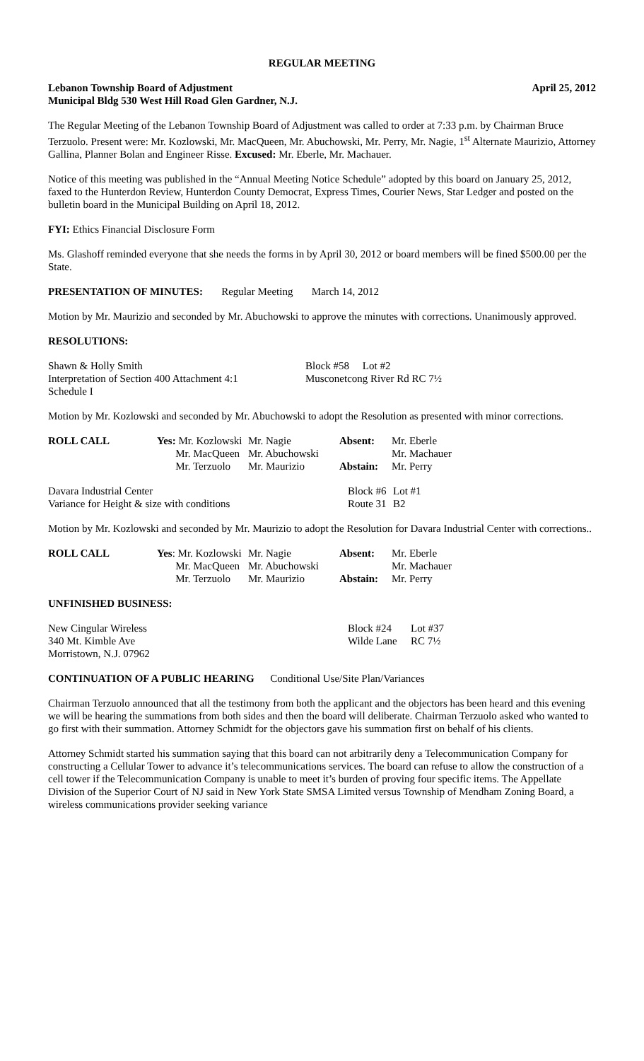REGULAR MEETING
Lebanon Township Board of Adjustment April 25, 2012
Municipal Bldg 530 West Hill Road Glen Gardner, N.J.
The Regular Meeting of the Lebanon Township Board of Adjustment was called to order at 7:33 p.m. by Chairman Bruce Terzuolo. Present were: Mr. Kozlowski, Mr. MacQueen, Mr. Abuchowski, Mr. Perry, Mr. Nagie, 1<sup>st</sup> Alternate Maurizio, Attorney Gallina, Planner Bolan and Engineer Risse. Excused: Mr. Eberle, Mr. Machauer.
Notice of this meeting was published in the “Annual Meeting Notice Schedule” adopted by this board on January 25, 2012, faxed to the Hunterdon Review, Hunterdon County Democrat, Express Times, Courier News, Star Ledger and posted on the bulletin board in the Municipal Building on April 18, 2012.
FYI: Ethics Financial Disclosure Form
Ms. Glashoff reminded everyone that she needs the forms in by April 30, 2012 or board members will be fined $500.00 per the State.
PRESENTATION OF MINUTES: Regular Meeting March 14, 2012
Motion by Mr. Maurizio and seconded by Mr. Abuchowski to approve the minutes with corrections. Unanimously approved.
RESOLUTIONS:
| Shawn & Holly Smith | Block #58 Lot #2 |
| Interpretation of Section 400 Attachment 4:1 | Musconetcong River Rd RC 7½ |
| Schedule I | |
Motion by Mr. Kozlowski and seconded by Mr. Abuchowski to adopt the Resolution as presented with minor corrections.
| ROLL CALL | Yes: Mr. Kozlowski | Mr. Nagie | Absent: | Mr. Eberle |
| | Mr. MacQueen | Mr. Abuchowski | | Mr. Machauer |
| | Mr. Terzuolo | Mr. Maurizio | Abstain: | Mr. Perry |
| Davara Industrial Center | Block #6 | Lot #1 |
| Variance for Height & size with conditions | Route 31 | B2 |
Motion by Mr. Kozlowski and seconded by Mr. Maurizio to adopt the Resolution for Davara Industrial Center with corrections..
| ROLL CALL | Yes : Mr. Kozlowski | Mr. Nagie | Absent: | Mr. Eberle |
| | Mr. MacQueen | Mr. Abuchowski | | Mr. Machauer |
| | Mr. Terzuolo | Mr. Maurizio | Abstain: | Mr. Perry |
UNFINISHED BUSINESS:
| New Cingular Wireless | Block #24 | Lot #37 |
| 340 Mt. Kimble Ave | Wilde Lane | RC 7½ |
| Morristown, N.J. 07962 | | |
CONTINUATION OF A PUBLIC HEARING Conditional Use/Site Plan/Variances
Chairman Terzuolo announced that all the testimony from both the applicant and the objectors has been heard and this evening we will be hearing the summations from both sides and then the board will deliberate. Chairman Terzuolo asked who wanted to go first with their summation. Attorney Schmidt for the objectors gave his summation first on behalf of his clients.
Attorney Schmidt started his summation saying that this board can not arbitrarily deny a Telecommunication Company for constructing a Cellular Tower to advance it’s telecommunications services. The board can refuse to allow the construction of a cell tower if the Telecommunication Company is unable to meet it’s burden of proving four specific items. The Appellate Division of the Superior Court of NJ said in New York State SMSA Limited versus Township of Mendham Zoning Board, a wireless communications provider seeking variance